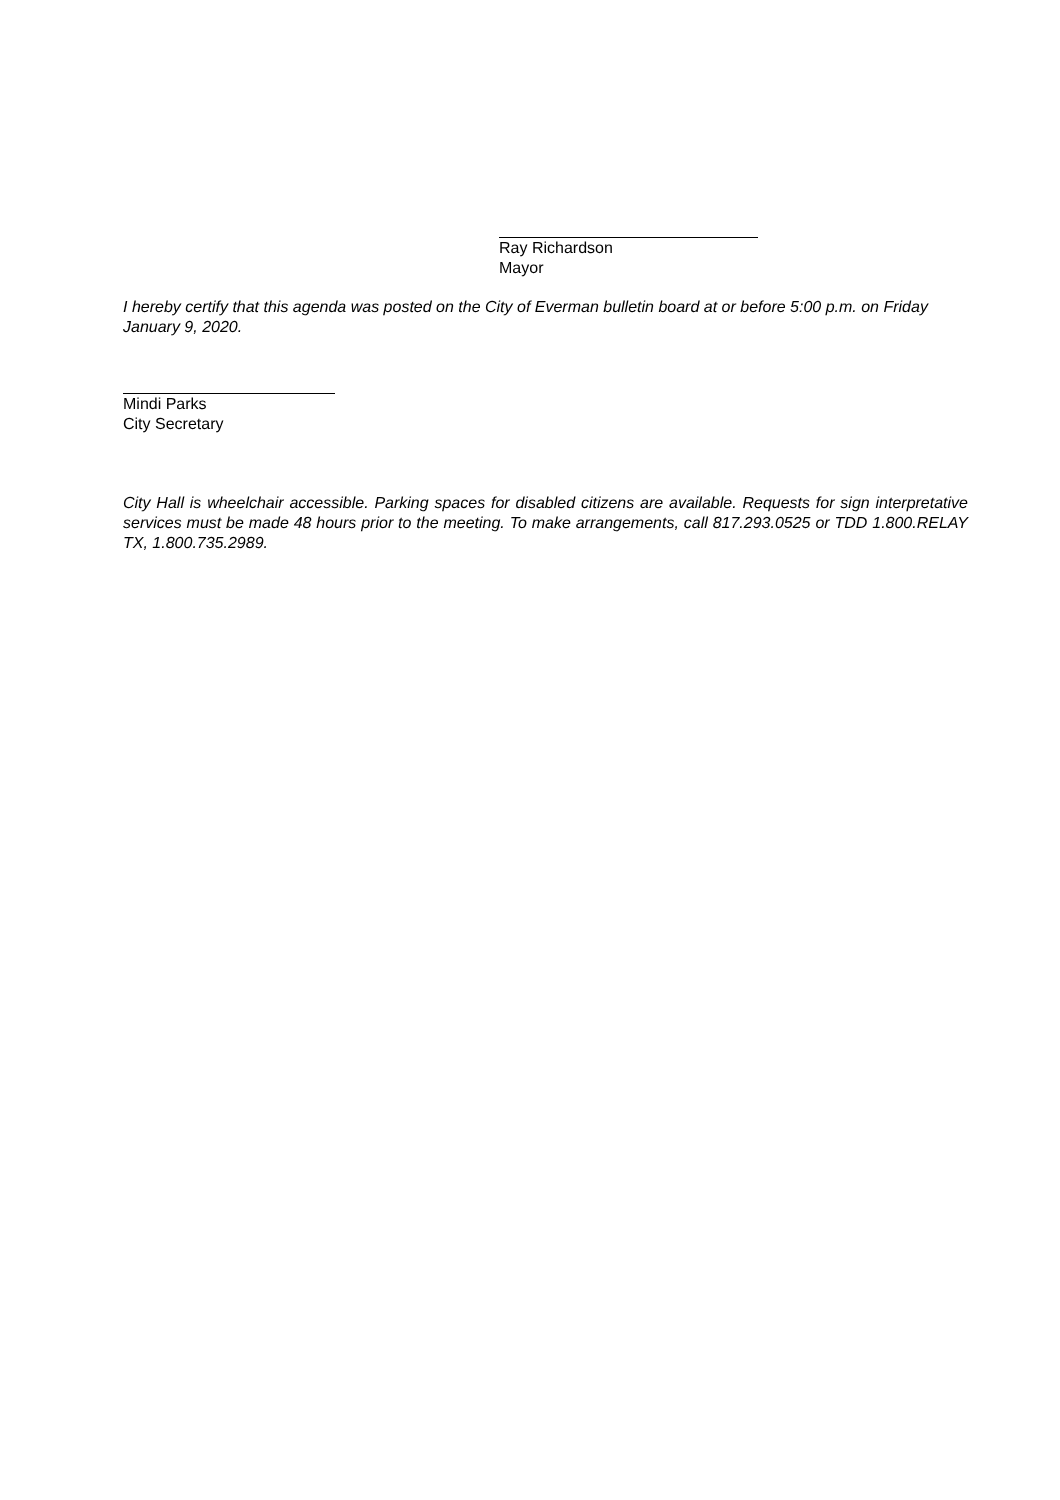Ray Richardson
Mayor
I hereby certify that this agenda was posted on the City of Everman bulletin board at or before 5:00 p.m. on Friday January 9, 2020.
Mindi Parks
City Secretary
City Hall is wheelchair accessible. Parking spaces for disabled citizens are available. Requests for sign interpretative services must be made 48 hours prior to the meeting. To make arrangements, call 817.293.0525 or TDD 1.800.RELAY TX, 1.800.735.2989.